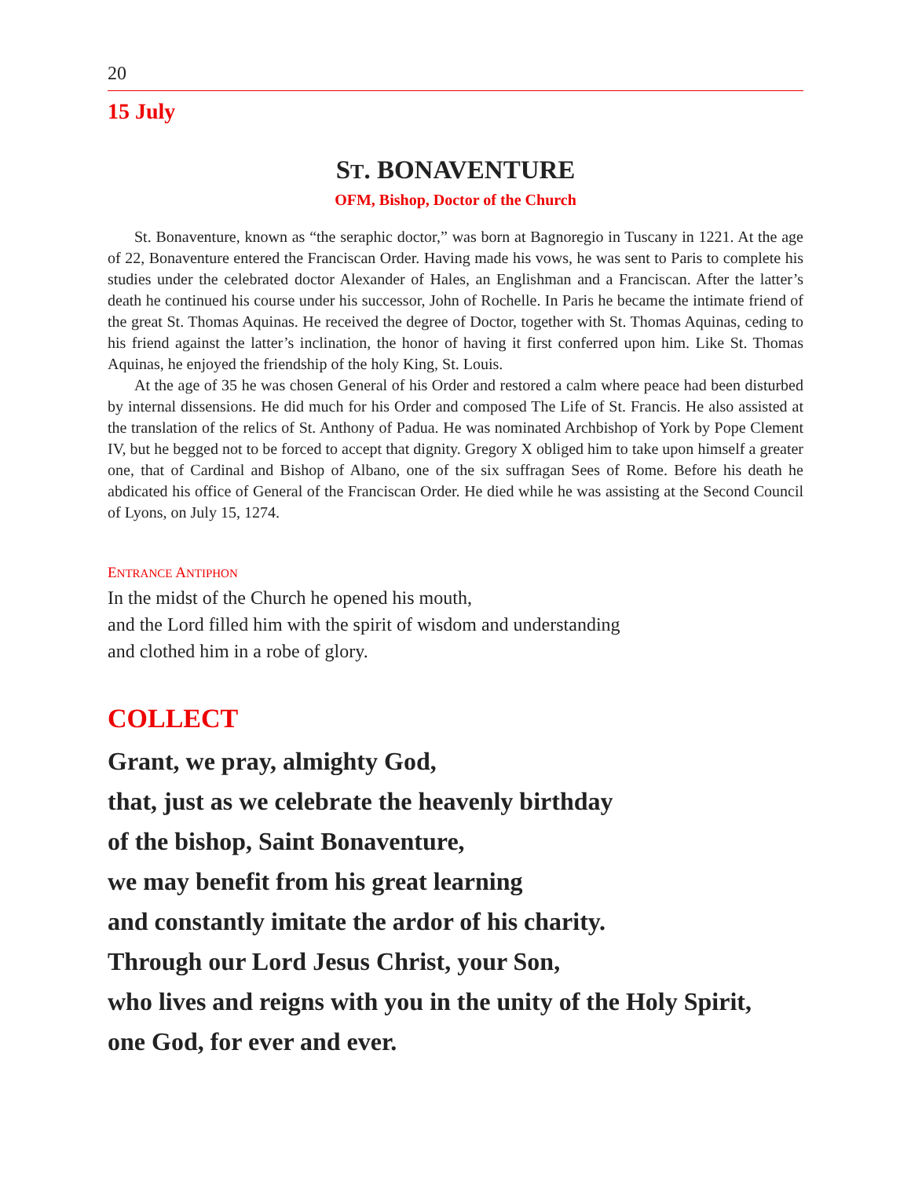20
15 July
ST. BONAVENTURE
OFM, Bishop, Doctor of the Church
St. Bonaventure, known as “the seraphic doctor,” was born at Bagnoregio in Tuscany in 1221. At the age of 22, Bonaventure entered the Franciscan Order. Having made his vows, he was sent to Paris to complete his studies under the celebrated doctor Alexander of Hales, an Englishman and a Franciscan. After the latter’s death he continued his course under his successor, John of Rochelle. In Paris he became the intimate friend of the great St. Thomas Aquinas. He received the degree of Doctor, together with St. Thomas Aquinas, ceding to his friend against the latter’s inclination, the honor of having it first conferred upon him. Like St. Thomas Aquinas, he enjoyed the friendship of the holy King, St. Louis.
At the age of 35 he was chosen General of his Order and restored a calm where peace had been disturbed by internal dissensions. He did much for his Order and composed The Life of St. Francis. He also assisted at the translation of the relics of St. Anthony of Padua. He was nominated Archbishop of York by Pope Clement IV, but he begged not to be forced to accept that dignity. Gregory X obliged him to take upon himself a greater one, that of Cardinal and Bishop of Albano, one of the six suffragan Sees of Rome. Before his death he abdicated his office of General of the Franciscan Order. He died while he was assisting at the Second Council of Lyons, on July 15, 1274.
ENTRANCE ANTIPHON
In the midst of the Church he opened his mouth,
and the Lord filled him with the spirit of wisdom and understanding
and clothed him in a robe of glory.
COLLECT
Grant, we pray, almighty God,
that, just as we celebrate the heavenly birthday
of the bishop, Saint Bonaventure,
we may benefit from his great learning
and constantly imitate the ardor of his charity.
Through our Lord Jesus Christ, your Son,
who lives and reigns with you in the unity of the Holy Spirit,
one God, for ever and ever.